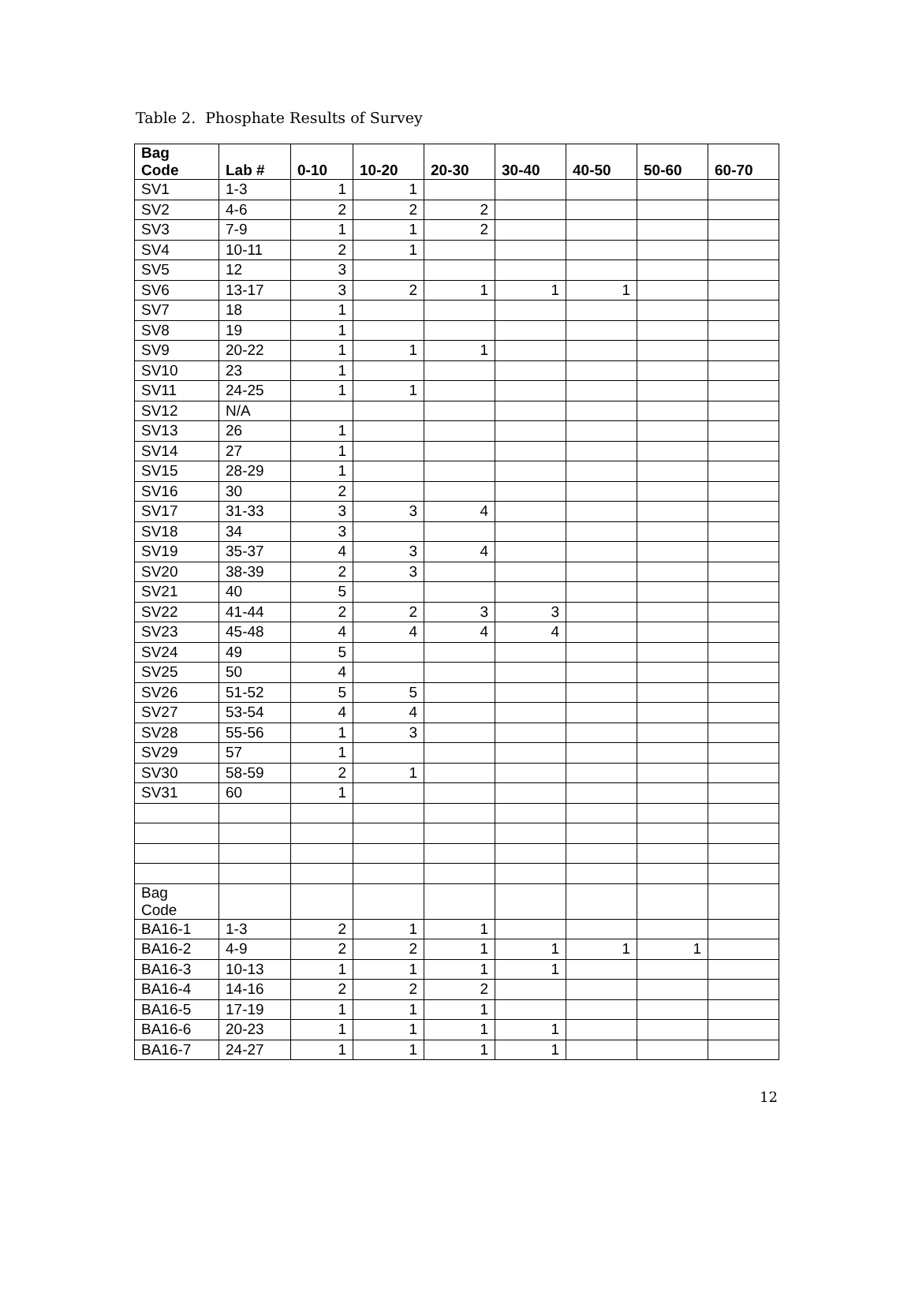Table 2. Phosphate Results of Survey
| Bag Code | Lab # | 0-10 | 10-20 | 20-30 | 30-40 | 40-50 | 50-60 | 60-70 |
| --- | --- | --- | --- | --- | --- | --- | --- | --- |
| SV1 | 1-3 | 1 | 1 | | | | | |
| SV2 | 4-6 | 2 | 2 | 2 | | | | |
| SV3 | 7-9 | 1 | 1 | 2 | | | | |
| SV4 | 10-11 | 2 | 1 | | | | | |
| SV5 | 12 | 3 | | | | | | |
| SV6 | 13-17 | 3 | 2 | 1 | 1 | 1 | | |
| SV7 | 18 | 1 | | | | | | |
| SV8 | 19 | 1 | | | | | | |
| SV9 | 20-22 | 1 | 1 | 1 | | | | |
| SV10 | 23 | 1 | | | | | | |
| SV11 | 24-25 | 1 | 1 | | | | | |
| SV12 | N/A | | | | | | | |
| SV13 | 26 | 1 | | | | | | |
| SV14 | 27 | 1 | | | | | | |
| SV15 | 28-29 | 1 | | | | | | |
| SV16 | 30 | 2 | | | | | | |
| SV17 | 31-33 | 3 | 3 | 4 | | | | |
| SV18 | 34 | 3 | | | | | | |
| SV19 | 35-37 | 4 | 3 | 4 | | | | |
| SV20 | 38-39 | 2 | 3 | | | | | |
| SV21 | 40 | 5 | | | | | | |
| SV22 | 41-44 | 2 | 2 | 3 | 3 | | | |
| SV23 | 45-48 | 4 | 4 | 4 | 4 | | | |
| SV24 | 49 | 5 | | | | | | |
| SV25 | 50 | 4 | | | | | | |
| SV26 | 51-52 | 5 | 5 | | | | | |
| SV27 | 53-54 | 4 | 4 | | | | | |
| SV28 | 55-56 | 1 | 3 | | | | | |
| SV29 | 57 | 1 | | | | | | |
| SV30 | 58-59 | 2 | 1 | | | | | |
| SV31 | 60 | 1 | | | | | | |
| Bag Code | | | | | | | | |
| BA16-1 | 1-3 | 2 | 1 | 1 | | | | |
| BA16-2 | 4-9 | 2 | 2 | 1 | 1 | 1 | 1 | |
| BA16-3 | 10-13 | 1 | 1 | 1 | 1 | | | |
| BA16-4 | 14-16 | 2 | 2 | 2 | | | | |
| BA16-5 | 17-19 | 1 | 1 | 1 | | | | |
| BA16-6 | 20-23 | 1 | 1 | 1 | 1 | | | |
| BA16-7 | 24-27 | 1 | 1 | 1 | 1 | | | |
12